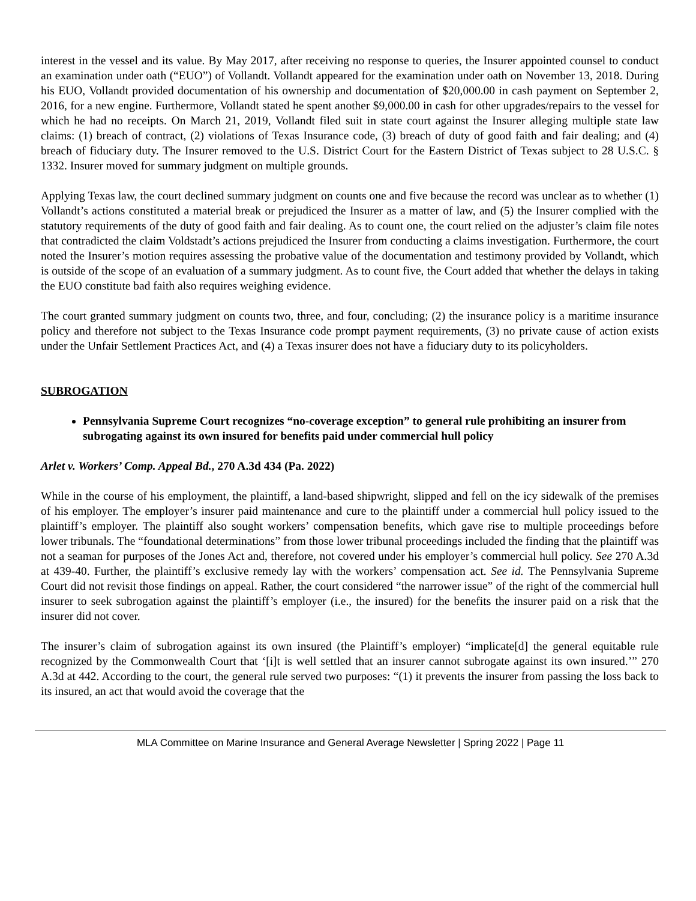interest in the vessel and its value. By May 2017, after receiving no response to queries, the Insurer appointed counsel to conduct an examination under oath (“EUO”) of Vollandt. Vollandt appeared for the examination under oath on November 13, 2018. During his EUO, Vollandt provided documentation of his ownership and documentation of $20,000.00 in cash payment on September 2, 2016, for a new engine. Furthermore, Vollandt stated he spent another $9,000.00 in cash for other upgrades/repairs to the vessel for which he had no receipts. On March 21, 2019, Vollandt filed suit in state court against the Insurer alleging multiple state law claims: (1) breach of contract, (2) violations of Texas Insurance code, (3) breach of duty of good faith and fair dealing; and (4) breach of fiduciary duty. The Insurer removed to the U.S. District Court for the Eastern District of Texas subject to 28 U.S.C. § 1332. Insurer moved for summary judgment on multiple grounds.
Applying Texas law, the court declined summary judgment on counts one and five because the record was unclear as to whether (1) Vollandt’s actions constituted a material break or prejudiced the Insurer as a matter of law, and (5) the Insurer complied with the statutory requirements of the duty of good faith and fair dealing. As to count one, the court relied on the adjuster’s claim file notes that contradicted the claim Voldstadt’s actions prejudiced the Insurer from conducting a claims investigation. Furthermore, the court noted the Insurer’s motion requires assessing the probative value of the documentation and testimony provided by Vollandt, which is outside of the scope of an evaluation of a summary judgment. As to count five, the Court added that whether the delays in taking the EUO constitute bad faith also requires weighing evidence.
The court granted summary judgment on counts two, three, and four, concluding; (2) the insurance policy is a maritime insurance policy and therefore not subject to the Texas Insurance code prompt payment requirements, (3) no private cause of action exists under the Unfair Settlement Practices Act, and (4) a Texas insurer does not have a fiduciary duty to its policyholders.
SUBROGATION
Pennsylvania Supreme Court recognizes “no-coverage exception” to general rule prohibiting an insurer from subrogating against its own insured for benefits paid under commercial hull policy
Arlet v. Workers’ Comp. Appeal Bd., 270 A.3d 434 (Pa. 2022)
While in the course of his employment, the plaintiff, a land-based shipwright, slipped and fell on the icy sidewalk of the premises of his employer. The employer’s insurer paid maintenance and cure to the plaintiff under a commercial hull policy issued to the plaintiff’s employer. The plaintiff also sought workers’ compensation benefits, which gave rise to multiple proceedings before lower tribunals. The “foundational determinations” from those lower tribunal proceedings included the finding that the plaintiff was not a seaman for purposes of the Jones Act and, therefore, not covered under his employer’s commercial hull policy. See 270 A.3d at 439-40. Further, the plaintiff’s exclusive remedy lay with the workers’ compensation act. See id. The Pennsylvania Supreme Court did not revisit those findings on appeal. Rather, the court considered “the narrower issue” of the right of the commercial hull insurer to seek subrogation against the plaintiff’s employer (i.e., the insured) for the benefits the insurer paid on a risk that the insurer did not cover.
The insurer’s claim of subrogation against its own insured (the Plaintiff’s employer) “implicate[d] the general equitable rule recognized by the Commonwealth Court that ‘[i]t is well settled that an insurer cannot subrogate against its own insured.’” 270 A.3d at 442. According to the court, the general rule served two purposes: “(1) it prevents the insurer from passing the loss back to its insured, an act that would avoid the coverage that the
MLA Committee on Marine Insurance and General Average Newsletter | Spring 2022 | Page 11